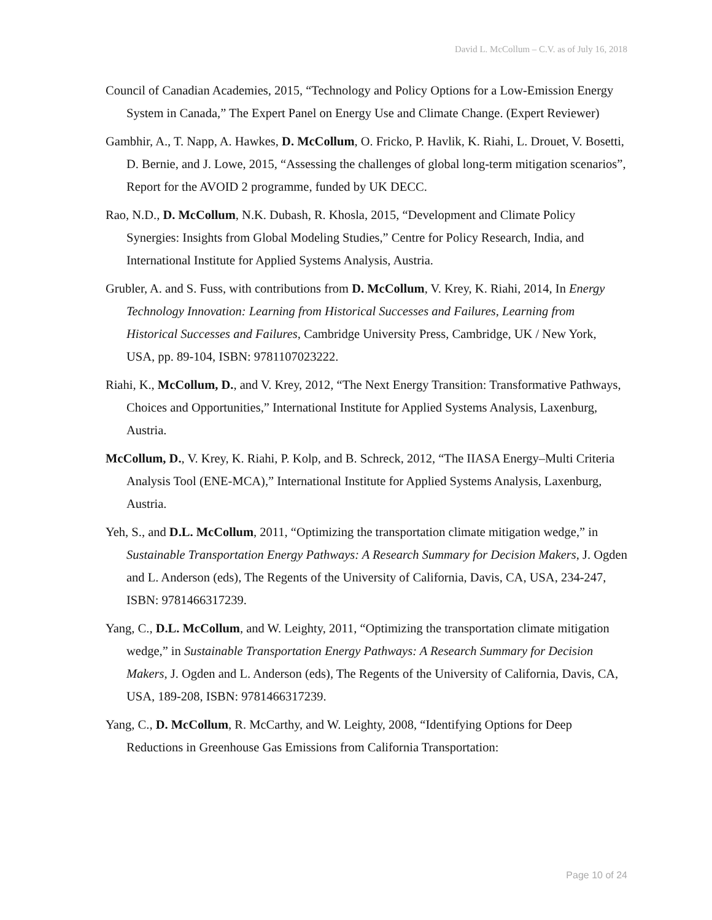David L. McCollum – C.V. as of July 16, 2018
Council of Canadian Academies, 2015, “Technology and Policy Options for a Low-Emission Energy System in Canada,” The Expert Panel on Energy Use and Climate Change. (Expert Reviewer)
Gambhir, A., T. Napp, A. Hawkes, D. McCollum, O. Fricko, P. Havlik, K. Riahi, L. Drouet, V. Bosetti, D. Bernie, and J. Lowe, 2015, “Assessing the challenges of global long-term mitigation scenarios”, Report for the AVOID 2 programme, funded by UK DECC.
Rao, N.D., D. McCollum, N.K. Dubash, R. Khosla, 2015, “Development and Climate Policy Synergies: Insights from Global Modeling Studies,” Centre for Policy Research, India, and International Institute for Applied Systems Analysis, Austria.
Grubler, A. and S. Fuss, with contributions from D. McCollum, V. Krey, K. Riahi, 2014, In Energy Technology Innovation: Learning from Historical Successes and Failures, Learning from Historical Successes and Failures, Cambridge University Press, Cambridge, UK / New York, USA, pp. 89-104, ISBN: 9781107023222.
Riahi, K., McCollum, D., and V. Krey, 2012, “The Next Energy Transition: Transformative Pathways, Choices and Opportunities,” International Institute for Applied Systems Analysis, Laxenburg, Austria.
McCollum, D., V. Krey, K. Riahi, P. Kolp, and B. Schreck, 2012, “The IIASA Energy–Multi Criteria Analysis Tool (ENE-MCA),” International Institute for Applied Systems Analysis, Laxenburg, Austria.
Yeh, S., and D.L. McCollum, 2011, “Optimizing the transportation climate mitigation wedge,” in Sustainable Transportation Energy Pathways: A Research Summary for Decision Makers, J. Ogden and L. Anderson (eds), The Regents of the University of California, Davis, CA, USA, 234-247, ISBN: 9781466317239.
Yang, C., D.L. McCollum, and W. Leighty, 2011, “Optimizing the transportation climate mitigation wedge,” in Sustainable Transportation Energy Pathways: A Research Summary for Decision Makers, J. Ogden and L. Anderson (eds), The Regents of the University of California, Davis, CA, USA, 189-208, ISBN: 9781466317239.
Yang, C., D. McCollum, R. McCarthy, and W. Leighty, 2008, “Identifying Options for Deep Reductions in Greenhouse Gas Emissions from California Transportation:
Page 10 of 24